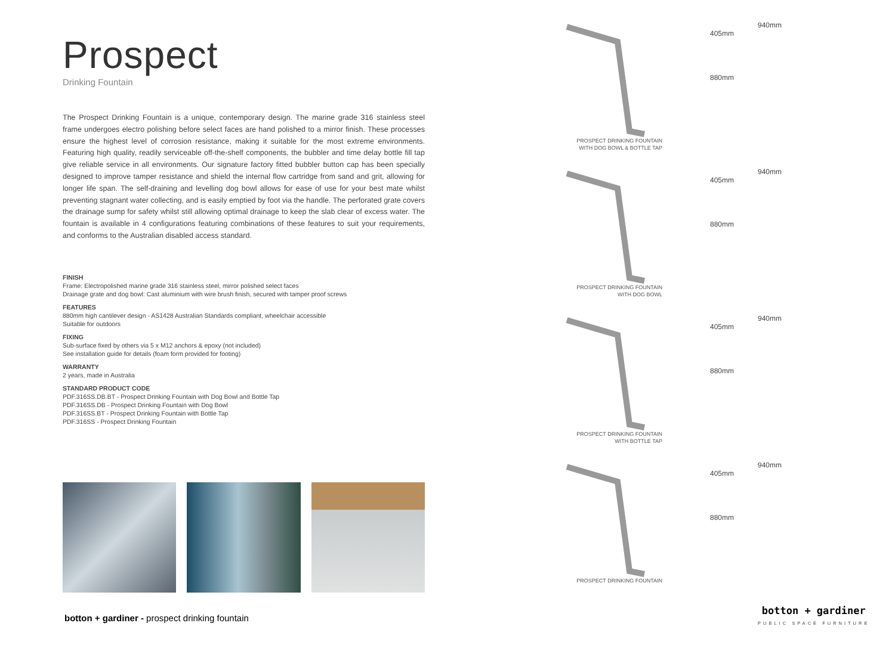Prospect
Drinking Fountain
The Prospect Drinking Fountain is a unique, contemporary design. The marine grade 316 stainless steel frame undergoes electro polishing before select faces are hand polished to a mirror finish. These processes ensure the highest level of corrosion resistance, making it suitable for the most extreme environments. Featuring high quality, readily serviceable off-the-shelf components, the bubbler and time delay bottle fill tap give reliable service in all environments. Our signature factory fitted bubbler button cap has been specially designed to improve tamper resistance and shield the internal flow cartridge from sand and grit, allowing for longer life span. The self-draining and levelling dog bowl allows for ease of use for your best mate whilst preventing stagnant water collecting, and is easily emptied by foot via the handle. The perforated grate covers the drainage sump for safety whilst still allowing optimal drainage to keep the slab clear of excess water. The fountain is available in 4 configurations featuring combinations of these features to suit your requirements, and conforms to the Australian disabled access standard.
FINISH
Frame: Electropolished marine grade 316 stainless steel, mirror polished select faces
Drainage grate and dog bowl: Cast aluminium with wire brush finish, secured with tamper proof screws
FEATURES
880mm high cantilever design - AS1428 Australian Standards compliant, wheelchair accessible
Suitable for outdoors
FIXING
Sub-surface fixed by others via 5 x M12 anchors & epoxy (not included)
See installation guide for details (foam form provided for footing)
WARRANTY
2 years, made in Australia
STANDARD PRODUCT CODE
PDF.316SS.DB.BT - Prospect Drinking Fountain with Dog Bowl and Bottle Tap
PDF.316SS.DB - Prospect Drinking Fountain with Dog Bowl
PDF.316SS.BT - Prospect Drinking Fountain with Bottle Tap
PDF.316SS - Prospect Drinking Fountain
botton + gardiner - prospect drinking fountain
PROSPECT DRINKING FOUNTAIN
WITH DOG BOWL & BOTTLE TAP
PROSPECT DRINKING FOUNTAIN
WITH DOG BOWL
PROSPECT DRINKING FOUNTAIN
WITH BOTTLE TAP
PROSPECT DRINKING FOUNTAIN
940mm
405mm
880mm
940mm
405mm
880mm
940mm
405mm
880mm
940mm
405mm
880mm
botton + gardiner
PUBLIC SPACE FURNITURE